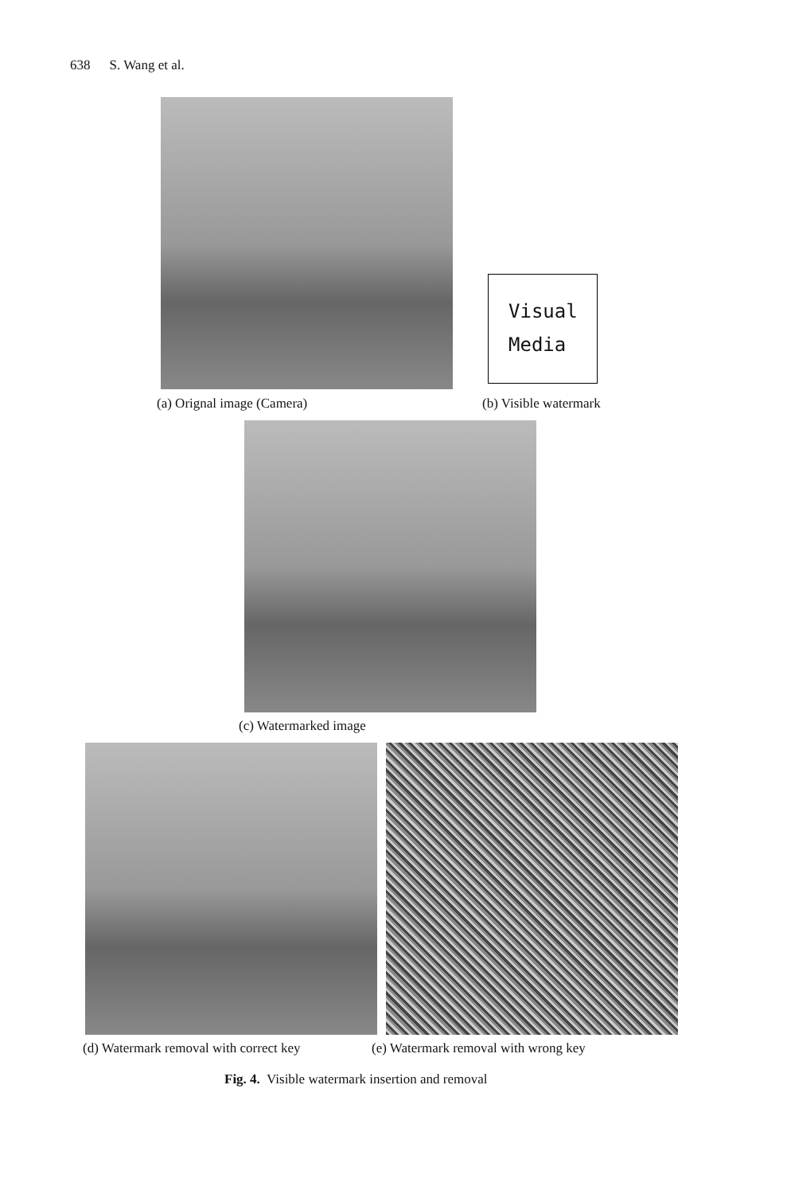638 S. Wang et al.
Visual
Media
(a) Orignal image (Camera) (b) Visible watermark
(c) Watermarked image
(d) Watermark removal with correct key (e) Watermark removal with wrong key
Fig. 4. Visible watermark insertion and removal